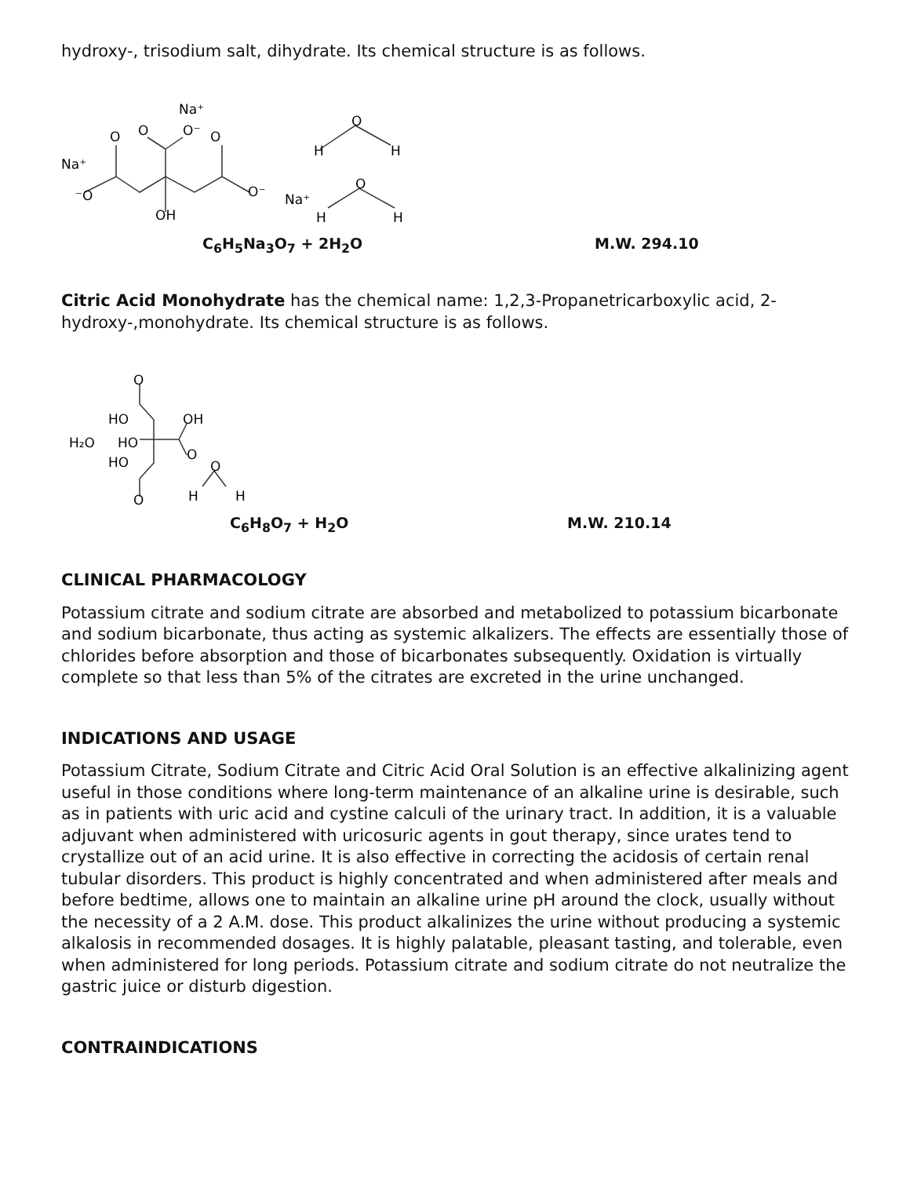hydroxy-, trisodium salt, dihydrate. Its chemical structure is as follows.
Na⁺
⁻O
O
O
Na⁺
O⁻
O
O⁻
OH
O
H
H
Na⁺
O
H
H
C<sub>6</sub>H<sub>5</sub>Na<sub>3</sub>O<sub>7</sub> + 2H<sub>2</sub>O M.W. 294.10
Citric Acid Monohydrate has the chemical name: 1,2,3-Propanetricarboxylic acid, 2-hydroxy-,monohydrate. Its chemical structure is as follows.
O
HO
OH
H₂O
HO
O
HO
O
O
H
H
C<sub>6</sub>H<sub>8</sub>O<sub>7</sub> + H<sub>2</sub>O M.W. 210.14
CLINICAL PHARMACOLOGY
Potassium citrate and sodium citrate are absorbed and metabolized to potassium bicarbonate and sodium bicarbonate, thus acting as systemic alkalizers. The effects are essentially those of chlorides before absorption and those of bicarbonates subsequently. Oxidation is virtually complete so that less than 5% of the citrates are excreted in the urine unchanged.
INDICATIONS AND USAGE
Potassium Citrate, Sodium Citrate and Citric Acid Oral Solution is an effective alkalinizing agent useful in those conditions where long-term maintenance of an alkaline urine is desirable, such as in patients with uric acid and cystine calculi of the urinary tract. In addition, it is a valuable adjuvant when administered with uricosuric agents in gout therapy, since urates tend to crystallize out of an acid urine. It is also effective in correcting the acidosis of certain renal tubular disorders. This product is highly concentrated and when administered after meals and before bedtime, allows one to maintain an alkaline urine pH around the clock, usually without the necessity of a 2 A.M. dose. This product alkalinizes the urine without producing a systemic alkalosis in recommended dosages. It is highly palatable, pleasant tasting, and tolerable, even when administered for long periods. Potassium citrate and sodium citrate do not neutralize the gastric juice or disturb digestion.
CONTRAINDICATIONS